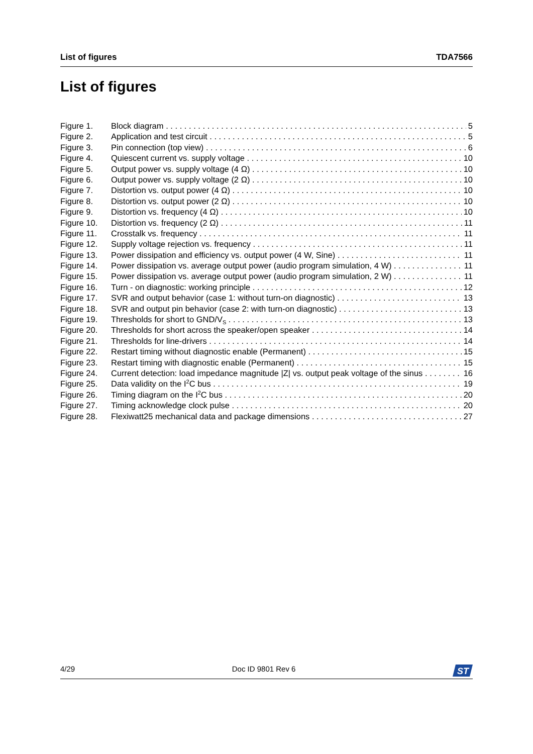List of figures TDA7566
List of figures
Figure 1. Block diagram 5
Figure 2. Application and test circuit 5
Figure 3. Pin connection (top view) 6
Figure 4. Quiescent current vs. supply voltage 10
Figure 5. Output power vs. supply voltage (4 Ω) 10
Figure 6. Output power vs. supply voltage (2 Ω) 10
Figure 7. Distortion vs. output power (4 Ω) 10
Figure 8. Distortion vs. output power (2 Ω) 10
Figure 9. Distortion vs. frequency (4 Ω) 10
Figure 10. Distortion vs. frequency (2 Ω) 11
Figure 11. Crosstalk vs. frequency 11
Figure 12. Supply voltage rejection vs. frequency 11
Figure 13. Power dissipation and efficiency vs. output power (4 W, Sine) 11
Figure 14. Power dissipation vs. average output power (audio program simulation, 4 W) 11
Figure 15. Power dissipation vs. average output power (audio program simulation, 2 W) 11
Figure 16. Turn - on diagnostic: working principle 12
Figure 17. SVR and output behavior (case 1: without turn-on diagnostic) 13
Figure 18. SVR and output pin behavior (case 2: with turn-on diagnostic) 13
Figure 19. Thresholds for short to GND/V<sub>S</sub> 13
Figure 20. Thresholds for short across the speaker/open speaker 14
Figure 21. Thresholds for line-drivers 14
Figure 22. Restart timing without diagnostic enable (Permanent) 15
Figure 23. Restart timing with diagnostic enable (Permanent) 15
Figure 24. Current detection: load impedance magnitude |Z| vs. output peak voltage of the sinus 16
Figure 25. Data validity on the I<sup>2</sup>C bus 19
Figure 26. Timing diagram on the I<sup>2</sup>C bus 20
Figure 27. Timing acknowledge clock pulse 20
Figure 28. Flexiwatt25 mechanical data and package dimensions 27
4/29 Doc ID 9801 Rev 6
ST